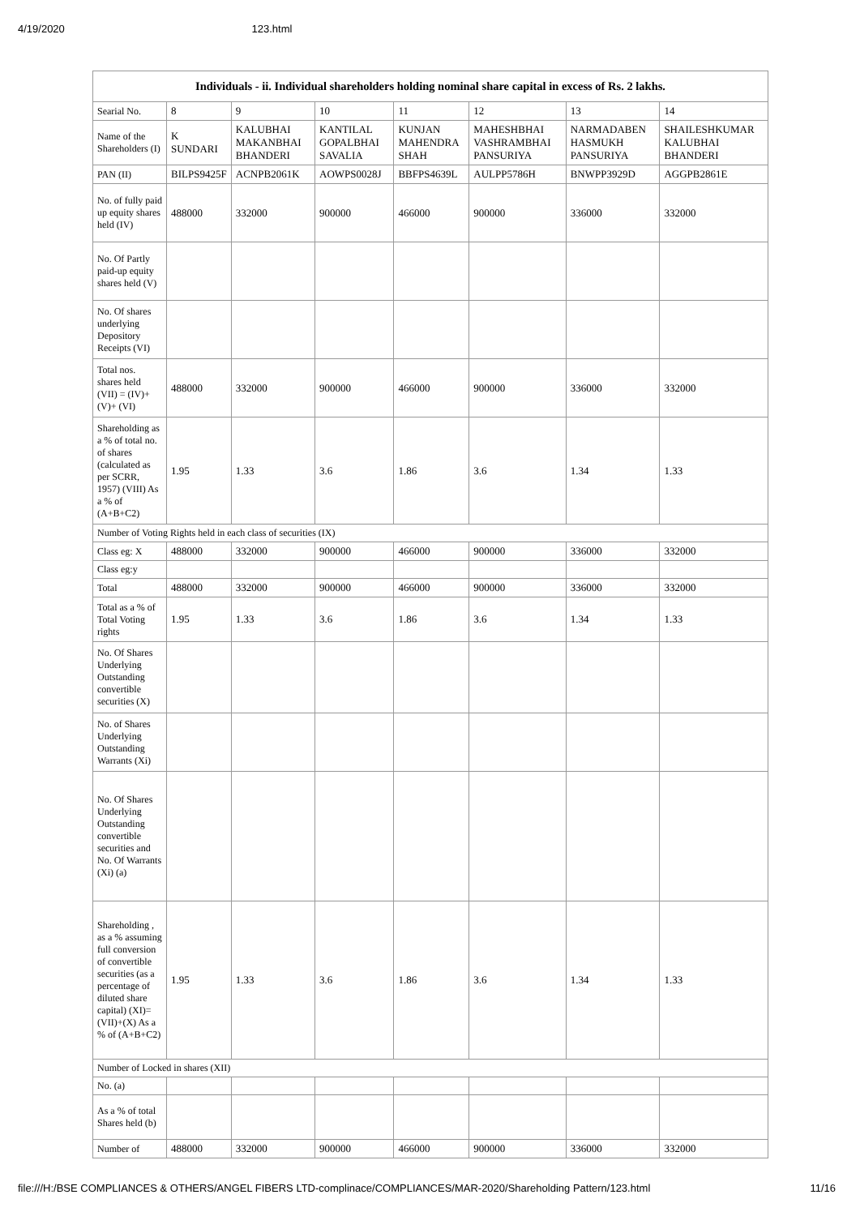4/19/2020 123.html
| Individuals - ii. Individual shareholders holding nominal share capital in excess of Rs. 2 lakhs. | | | | | | | |
| --- | --- | --- | --- | --- | --- | --- | --- |
| Searial No. | 8 | 9 | 10 | 11 | 12 | 13 | 14 |
| Name of the Shareholders (I) | K SUNDARI | KALUBHAI MAKANBHAI BHANDERI | KANTILAL GOPALBHAI SAVALIA | KUNJAN MAHENDRA SHAH | MAHESHBHAI VASHRAMBHAI PANSURIYA | NARMADABEN HASMUKH PANSURIYA | SHAILESHKUMAR KALUBHAI BHANDERI |
| PAN (II) | BILPS9425F | ACNPB2061K | AOWPS0028J | BBFPS4639L | AULPP5786H | BNWPP3929D | AGGPB2861E |
| No. of fully paid up equity shares held (IV) | 488000 | 332000 | 900000 | 466000 | 900000 | 336000 | 332000 |
| No. Of Partly paid-up equity shares held (V) | | | | | | | |
| No. Of shares underlying Depository Receipts (VI) | | | | | | | |
| Total nos. shares held (VII) = (IV)+(V)+ (VI) | 488000 | 332000 | 900000 | 466000 | 900000 | 336000 | 332000 |
| Shareholding as a % of total no. of shares (calculated as per SCRR, 1957) (VIII) As a % of (A+B+C2) | 1.95 | 1.33 | 3.6 | 1.86 | 3.6 | 1.34 | 1.33 |
| Number of Voting Rights held in each class of securities (IX) | | | | | | | |
| Class eg: X | 488000 | 332000 | 900000 | 466000 | 900000 | 336000 | 332000 |
| Class eg:y | | | | | | | |
| Total | 488000 | 332000 | 900000 | 466000 | 900000 | 336000 | 332000 |
| Total as a % of Total Voting rights | 1.95 | 1.33 | 3.6 | 1.86 | 3.6 | 1.34 | 1.33 |
| No. Of Shares Underlying Outstanding convertible securities (X) | | | | | | | |
| No. of Shares Underlying Outstanding Warrants (Xi) | | | | | | | |
| No. Of Shares Underlying Outstanding convertible securities and No. Of Warrants (Xi) (a) | | | | | | | |
| Shareholding , as a % assuming full conversion of convertible securities (as a percentage of diluted share capital) (XI)= (VII)+(X) As a % of (A+B+C2) | 1.95 | 1.33 | 3.6 | 1.86 | 3.6 | 1.34 | 1.33 |
| Number of Locked in shares (XII) | | | | | | | |
| No. (a) | | | | | | | |
| As a % of total Shares held (b) | | | | | | | |
| Number of | 488000 | 332000 | 900000 | 466000 | 900000 | 336000 | 332000 |
file:///H:/BSE COMPLIANCES & OTHERS/ANGEL FIBERS LTD-complinace/COMPLIANCES/MAR-2020/Shareholding Pattern/123.html 11/16